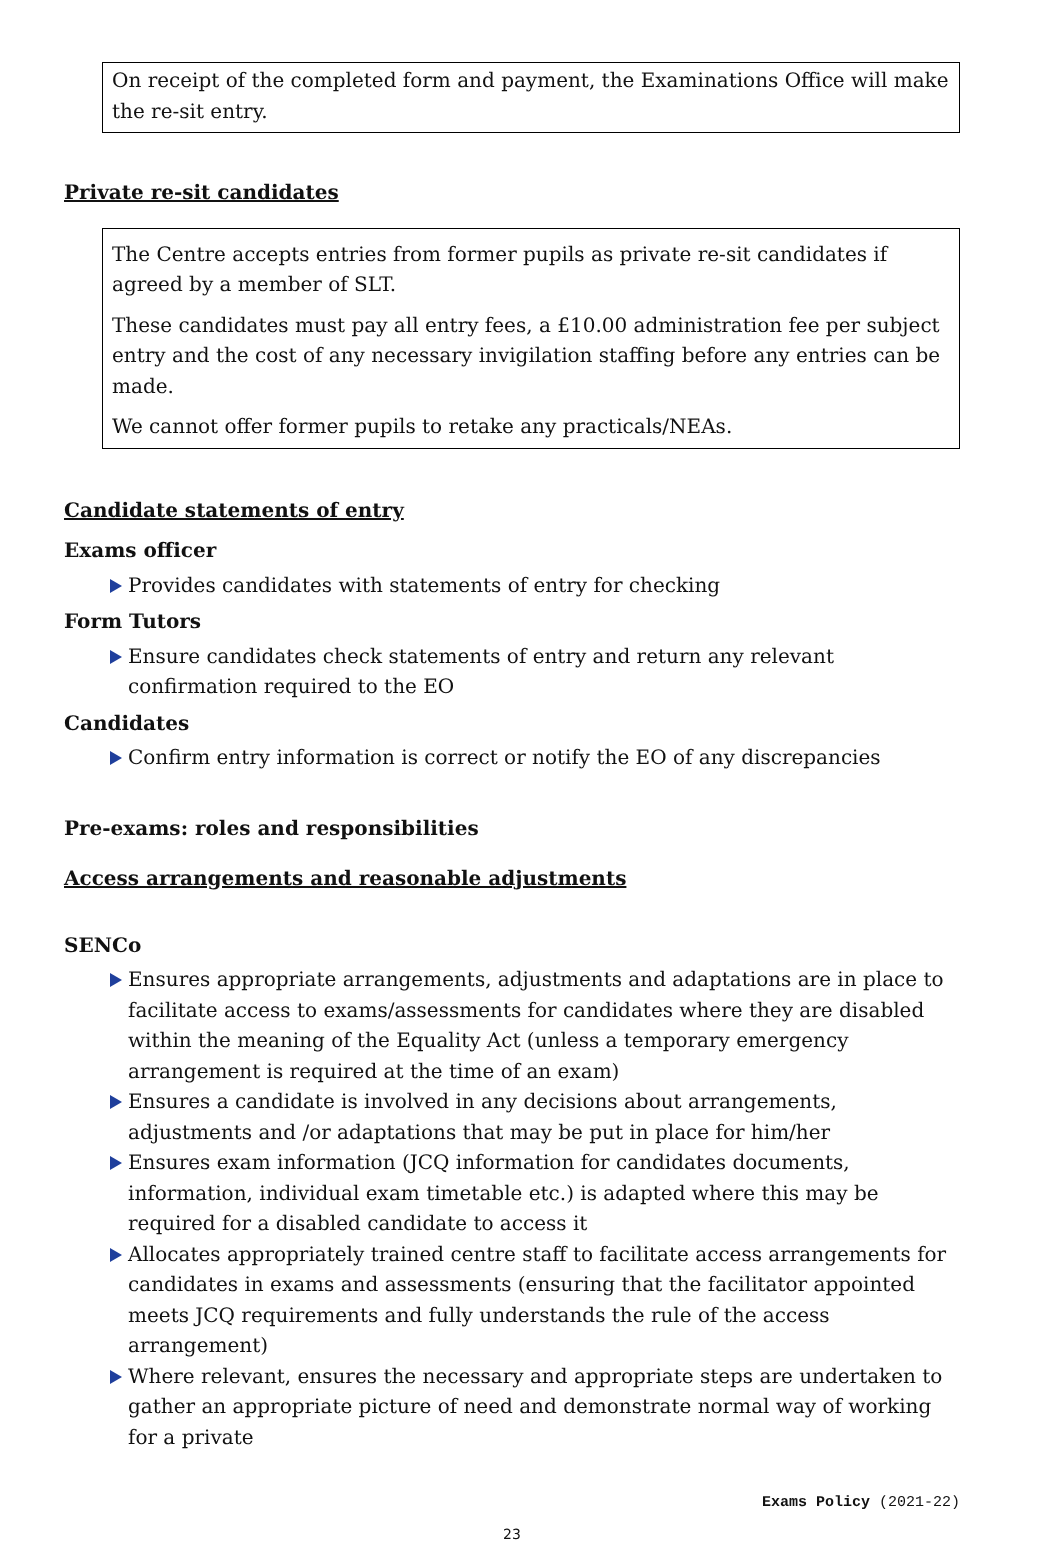On receipt of the completed form and payment, the Examinations Office will make the re-sit entry.
Private re-sit candidates
The Centre accepts entries from former pupils as private re-sit candidates if agreed by a member of SLT.
These candidates must pay all entry fees, a £10.00 administration fee per subject entry and the cost of any necessary invigilation staffing before any entries can be made.
We cannot offer former pupils to retake any practicals/NEAs.
Candidate statements of entry
Exams officer
Provides candidates with statements of entry for checking
Form Tutors
Ensure candidates check statements of entry and return any relevant confirmation required to the EO
Candidates
Confirm entry information is correct or notify the EO of any discrepancies
Pre-exams: roles and responsibilities
Access arrangements and reasonable adjustments
SENCo
Ensures appropriate arrangements, adjustments and adaptations are in place to facilitate access to exams/assessments for candidates where they are disabled within the meaning of the Equality Act (unless a temporary emergency arrangement is required at the time of an exam)
Ensures a candidate is involved in any decisions about arrangements, adjustments and /or adaptations that may be put in place for him/her
Ensures exam information (JCQ information for candidates documents, information, individual exam timetable etc.) is adapted where this may be required for a disabled candidate to access it
Allocates appropriately trained centre staff to facilitate access arrangements for candidates in exams and assessments (ensuring that the facilitator appointed meets JCQ requirements and fully understands the rule of the access arrangement)
Where relevant, ensures the necessary and appropriate steps are undertaken to gather an appropriate picture of need and demonstrate normal way of working for a private
Exams Policy (2021-22)
23